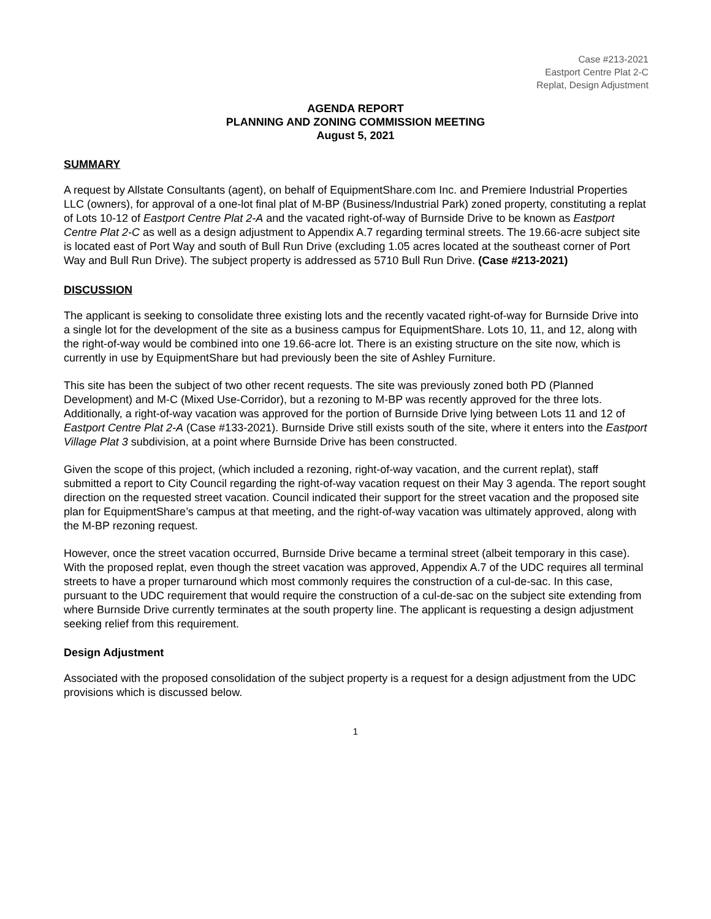Case #213-2021
Eastport Centre Plat 2-C
Replat, Design Adjustment
AGENDA REPORT
PLANNING AND ZONING COMMISSION MEETING
August 5, 2021
SUMMARY
A request by Allstate Consultants (agent), on behalf of EquipmentShare.com Inc. and Premiere Industrial Properties LLC (owners), for approval of a one-lot final plat of M-BP (Business/Industrial Park) zoned property, constituting a replat of Lots 10-12 of Eastport Centre Plat 2-A and the vacated right-of-way of Burnside Drive to be known as Eastport Centre Plat 2-C as well as a design adjustment to Appendix A.7 regarding terminal streets. The 19.66-acre subject site is located east of Port Way and south of Bull Run Drive (excluding 1.05 acres located at the southeast corner of Port Way and Bull Run Drive). The subject property is addressed as 5710 Bull Run Drive. (Case #213-2021)
DISCUSSION
The applicant is seeking to consolidate three existing lots and the recently vacated right-of-way for Burnside Drive into a single lot for the development of the site as a business campus for EquipmentShare. Lots 10, 11, and 12, along with the right-of-way would be combined into one 19.66-acre lot. There is an existing structure on the site now, which is currently in use by EquipmentShare but had previously been the site of Ashley Furniture.
This site has been the subject of two other recent requests. The site was previously zoned both PD (Planned Development) and M-C (Mixed Use-Corridor), but a rezoning to M-BP was recently approved for the three lots. Additionally, a right-of-way vacation was approved for the portion of Burnside Drive lying between Lots 11 and 12 of Eastport Centre Plat 2-A (Case #133-2021). Burnside Drive still exists south of the site, where it enters into the Eastport Village Plat 3 subdivision, at a point where Burnside Drive has been constructed.
Given the scope of this project, (which included a rezoning, right-of-way vacation, and the current replat), staff submitted a report to City Council regarding the right-of-way vacation request on their May 3 agenda. The report sought direction on the requested street vacation. Council indicated their support for the street vacation and the proposed site plan for EquipmentShare’s campus at that meeting, and the right-of-way vacation was ultimately approved, along with the M-BP rezoning request.
However, once the street vacation occurred, Burnside Drive became a terminal street (albeit temporary in this case). With the proposed replat, even though the street vacation was approved, Appendix A.7 of the UDC requires all terminal streets to have a proper turnaround which most commonly requires the construction of a cul-de-sac. In this case, pursuant to the UDC requirement that would require the construction of a cul-de-sac on the subject site extending from where Burnside Drive currently terminates at the south property line. The applicant is requesting a design adjustment seeking relief from this requirement.
Design Adjustment
Associated with the proposed consolidation of the subject property is a request for a design adjustment from the UDC provisions which is discussed below.
1